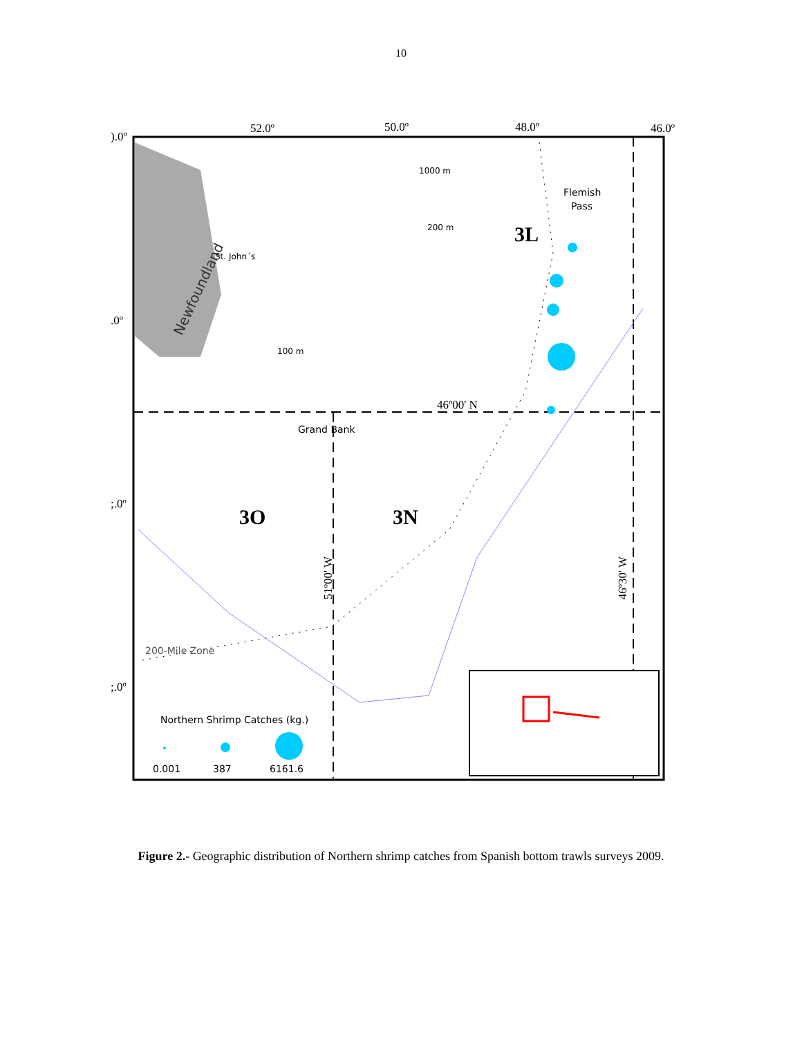10
).0º
52.0º 50.0º 48.0º 46.0º
1000 m
Flemish
Pass
200 m 3L
Newfoundland
St. John´s
.0º
100 m
46º00' N
Grand Bank
;.0º
3O 3N
51º00' W 46º30' W
200-Mile Zone
;.0º
Northern Shrimp Catches (kg.)
0.001 387 6161.6
Figure 2.- Geographic distribution of Northern shrimp catches from Spanish bottom trawls surveys 2009.